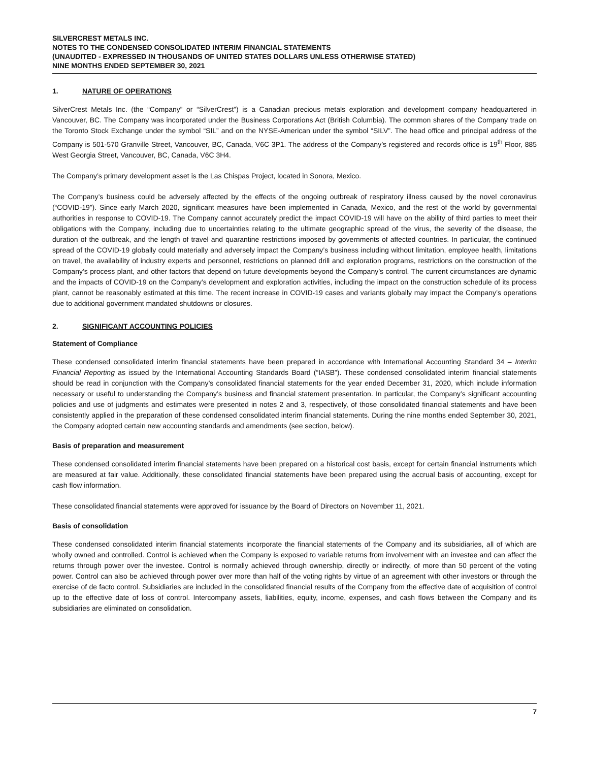SILVERCREST METALS INC.
NOTES TO THE CONDENSED CONSOLIDATED INTERIM FINANCIAL STATEMENTS
(UNAUDITED - EXPRESSED IN THOUSANDS OF UNITED STATES DOLLARS UNLESS OTHERWISE STATED)
NINE MONTHS ENDED SEPTEMBER 30, 2021
1. NATURE OF OPERATIONS
SilverCrest Metals Inc. (the “Company” or “SilverCrest”) is a Canadian precious metals exploration and development company headquartered in Vancouver, BC. The Company was incorporated under the Business Corporations Act (British Columbia). The common shares of the Company trade on the Toronto Stock Exchange under the symbol “SIL” and on the NYSE-American under the symbol “SILV”. The head office and principal address of the Company is 501-570 Granville Street, Vancouver, BC, Canada, V6C 3P1. The address of the Company’s registered and records office is 19<sup>th</sup> Floor, 885 West Georgia Street, Vancouver, BC, Canada, V6C 3H4.
The Company’s primary development asset is the Las Chispas Project, located in Sonora, Mexico.
The Company’s business could be adversely affected by the effects of the ongoing outbreak of respiratory illness caused by the novel coronavirus (“COVID-19”). Since early March 2020, significant measures have been implemented in Canada, Mexico, and the rest of the world by governmental authorities in response to COVID-19. The Company cannot accurately predict the impact COVID-19 will have on the ability of third parties to meet their obligations with the Company, including due to uncertainties relating to the ultimate geographic spread of the virus, the severity of the disease, the duration of the outbreak, and the length of travel and quarantine restrictions imposed by governments of affected countries. In particular, the continued spread of the COVID-19 globally could materially and adversely impact the Company’s business including without limitation, employee health, limitations on travel, the availability of industry experts and personnel, restrictions on planned drill and exploration programs, restrictions on the construction of the Company’s process plant, and other factors that depend on future developments beyond the Company’s control. The current circumstances are dynamic and the impacts of COVID-19 on the Company’s development and exploration activities, including the impact on the construction schedule of its process plant, cannot be reasonably estimated at this time. The recent increase in COVID-19 cases and variants globally may impact the Company’s operations due to additional government mandated shutdowns or closures.
2. SIGNIFICANT ACCOUNTING POLICIES
Statement of Compliance
These condensed consolidated interim financial statements have been prepared in accordance with International Accounting Standard 34 – Interim Financial Reporting as issued by the International Accounting Standards Board (“IASB”). These condensed consolidated interim financial statements should be read in conjunction with the Company’s consolidated financial statements for the year ended December 31, 2020, which include information necessary or useful to understanding the Company’s business and financial statement presentation. In particular, the Company’s significant accounting policies and use of judgments and estimates were presented in notes 2 and 3, respectively, of those consolidated financial statements and have been consistently applied in the preparation of these condensed consolidated interim financial statements. During the nine months ended September 30, 2021, the Company adopted certain new accounting standards and amendments (see section, below).
Basis of preparation and measurement
These condensed consolidated interim financial statements have been prepared on a historical cost basis, except for certain financial instruments which are measured at fair value. Additionally, these consolidated financial statements have been prepared using the accrual basis of accounting, except for cash flow information.
These consolidated financial statements were approved for issuance by the Board of Directors on November 11, 2021.
Basis of consolidation
These condensed consolidated interim financial statements incorporate the financial statements of the Company and its subsidiaries, all of which are wholly owned and controlled. Control is achieved when the Company is exposed to variable returns from involvement with an investee and can affect the returns through power over the investee. Control is normally achieved through ownership, directly or indirectly, of more than 50 percent of the voting power. Control can also be achieved through power over more than half of the voting rights by virtue of an agreement with other investors or through the exercise of de facto control. Subsidiaries are included in the consolidated financial results of the Company from the effective date of acquisition of control up to the effective date of loss of control. Intercompany assets, liabilities, equity, income, expenses, and cash flows between the Company and its subsidiaries are eliminated on consolidation.
7